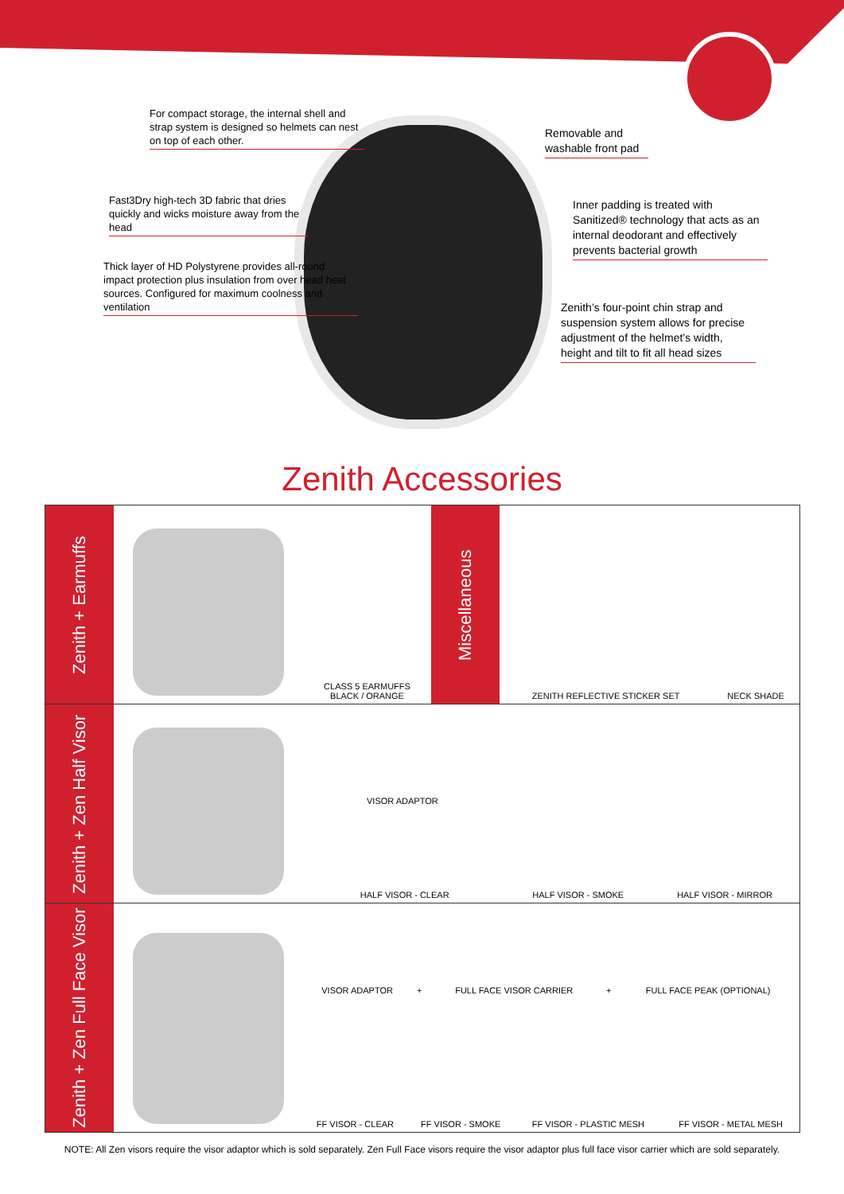For compact storage, the internal shell and strap system is designed so helmets can nest on top of each other.
Fast3Dry high-tech 3D fabric that dries quickly and wicks moisture away from the head
Thick layer of HD Polystyrene provides all-round impact protection plus insulation from over head heat sources. Configured for maximum coolness and ventilation
Removable and washable front pad
Inner padding is treated with Sanitized® technology that acts as an internal deodorant and effectively prevents bacterial growth
Zenith’s four-point chin strap and suspension system allows for precise adjustment of the helmet’s width, height and tilt to fit all head sizes
Zenith Accessories
| Zenith + Earmuffs | | CLASS 5 EARMUFFS BLACK / ORANGE | Miscellaneous | ZENITH REFLECTIVE STICKER SET | NECK SHADE |
| Zenith + Zen Half Visor | | / VISOR ADAPTOR / / / / HALF VISOR - CLEAR / HALF VISOR - SMOKE / HALF VISOR - MIRROR / | | | |
| Zenith + Zen Full Face Visor | | / VISOR ADAPTOR / + / FULL FACE VISOR CARRIER / + / FULL FACE PEAK (OPTIONAL) / / FF VISOR - CLEAR / FF VISOR - SMOKE / FF VISOR - PLASTIC MESH / FF VISOR - METAL MESH / | | | |
NOTE: All Zen visors require the visor adaptor which is sold separately. Zen Full Face visors require the visor adaptor plus full face visor carrier which are sold separately.